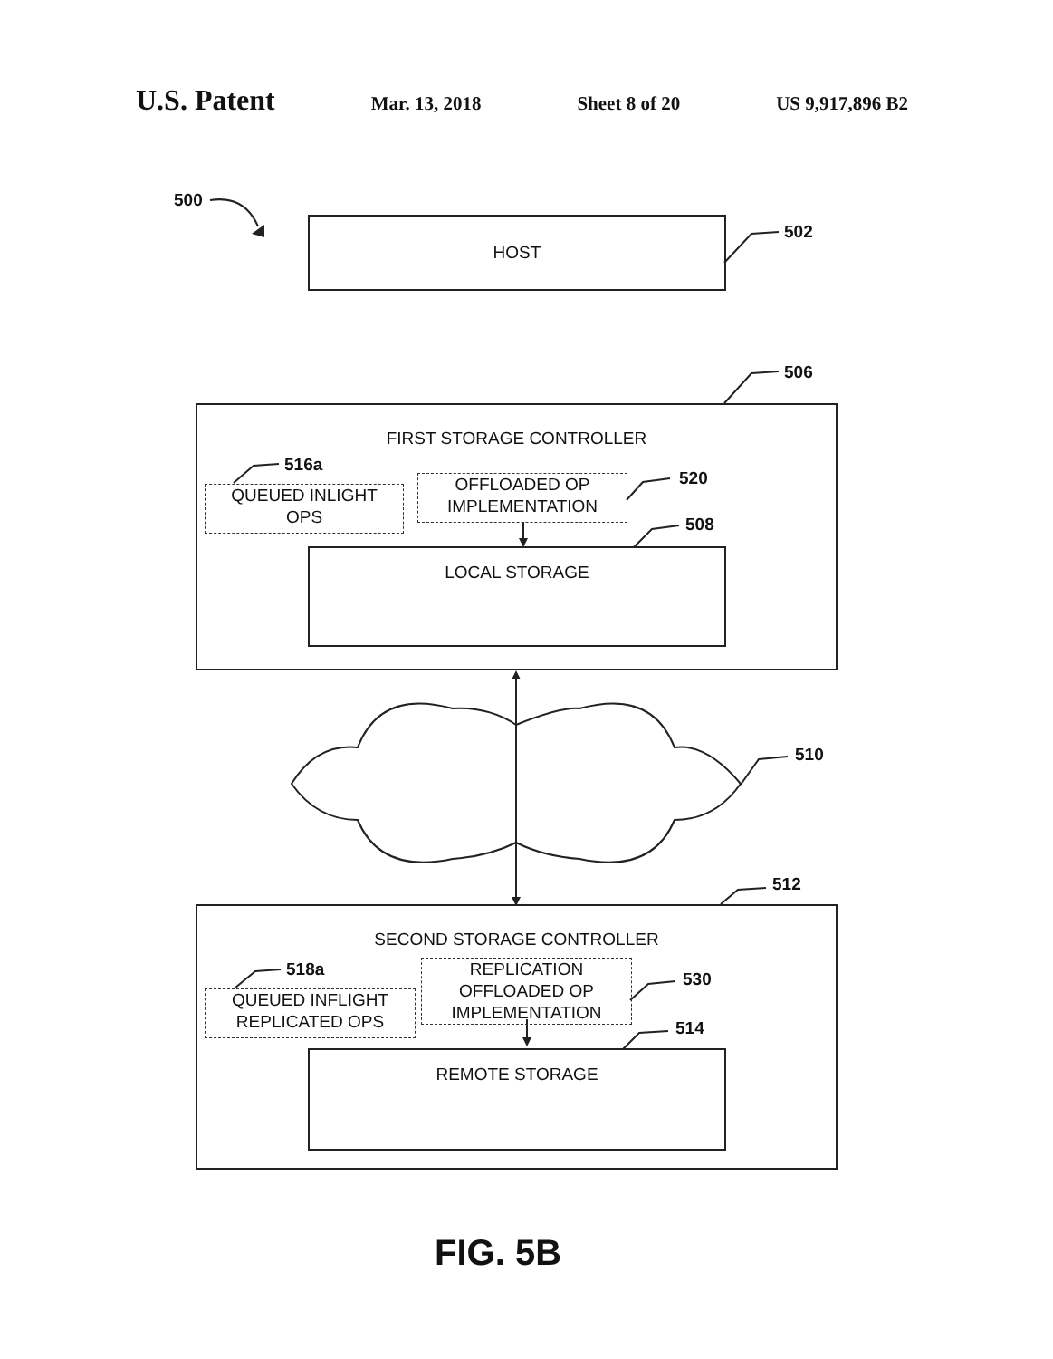U.S. Patent Mar. 13, 2018 Sheet 8 of 20 US 9,917,896 B2
500
HOST 502
506
FIRST STORAGE CONTROLLER
516a
QUEUED INLIGHT
OPS
OFFLOADED OP
IMPLEMENTATION
520
508
LOCAL STORAGE
510
512
SECOND STORAGE CONTROLLER
518a
QUEUED INFLIGHT
REPLICATED OPS
REPLICATION
OFFLOADED OP
IMPLEMENTATION
530
514
REMOTE STORAGE
FIG. 5B